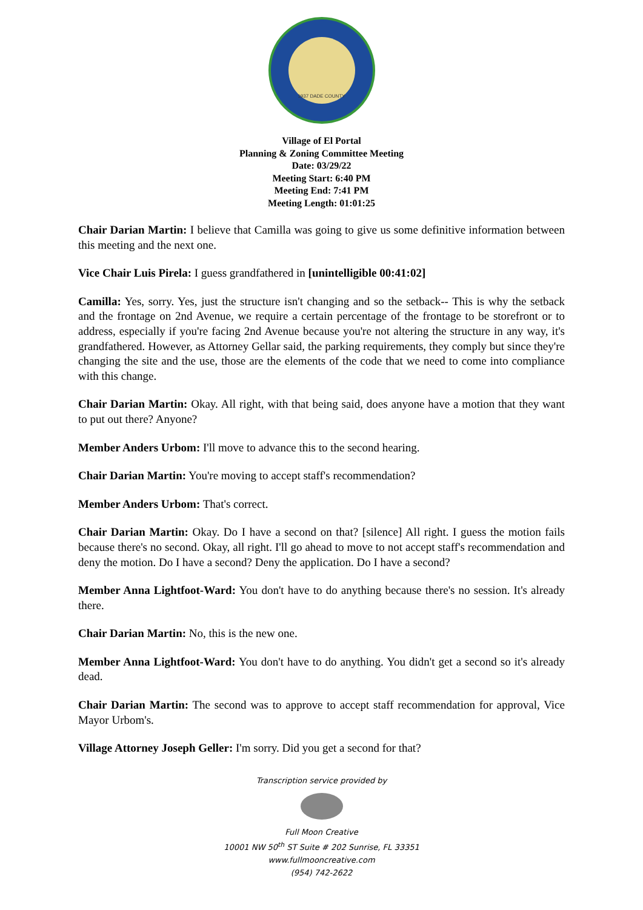1937 DADE COUNTY
Village of El Portal
Planning & Zoning Committee Meeting
Date: 03/29/22
Meeting Start: 6:40 PM
Meeting End: 7:41 PM
Meeting Length: 01:01:25
Chair Darian Martin: I believe that Camilla was going to give us some definitive information between this meeting and the next one.
Vice Chair Luis Pirela: I guess grandfathered in [unintelligible 00:41:02]
Camilla: Yes, sorry. Yes, just the structure isn't changing and so the setback-- This is why the setback and the frontage on 2nd Avenue, we require a certain percentage of the frontage to be storefront or to address, especially if you're facing 2nd Avenue because you're not altering the structure in any way, it's grandfathered. However, as Attorney Gellar said, the parking requirements, they comply but since they're changing the site and the use, those are the elements of the code that we need to come into compliance with this change.
Chair Darian Martin: Okay. All right, with that being said, does anyone have a motion that they want to put out there? Anyone?
Member Anders Urbom: I'll move to advance this to the second hearing.
Chair Darian Martin: You're moving to accept staff's recommendation?
Member Anders Urbom: That's correct.
Chair Darian Martin: Okay. Do I have a second on that? [silence] All right. I guess the motion fails because there's no second. Okay, all right. I'll go ahead to move to not accept staff's recommendation and deny the motion. Do I have a second? Deny the application. Do I have a second?
Member Anna Lightfoot-Ward: You don't have to do anything because there's no session. It's already there.
Chair Darian Martin: No, this is the new one.
Member Anna Lightfoot-Ward: You don't have to do anything. You didn't get a second so it's already dead.
Chair Darian Martin: The second was to approve to accept staff recommendation for approval, Vice Mayor Urbom's.
Village Attorney Joseph Geller: I'm sorry. Did you get a second for that?
Transcription service provided by
Full Moon Creative
10001 NW 50<sup>th</sup> ST Suite # 202 Sunrise, FL 33351
www.fullmooncreative.com
(954) 742-2622